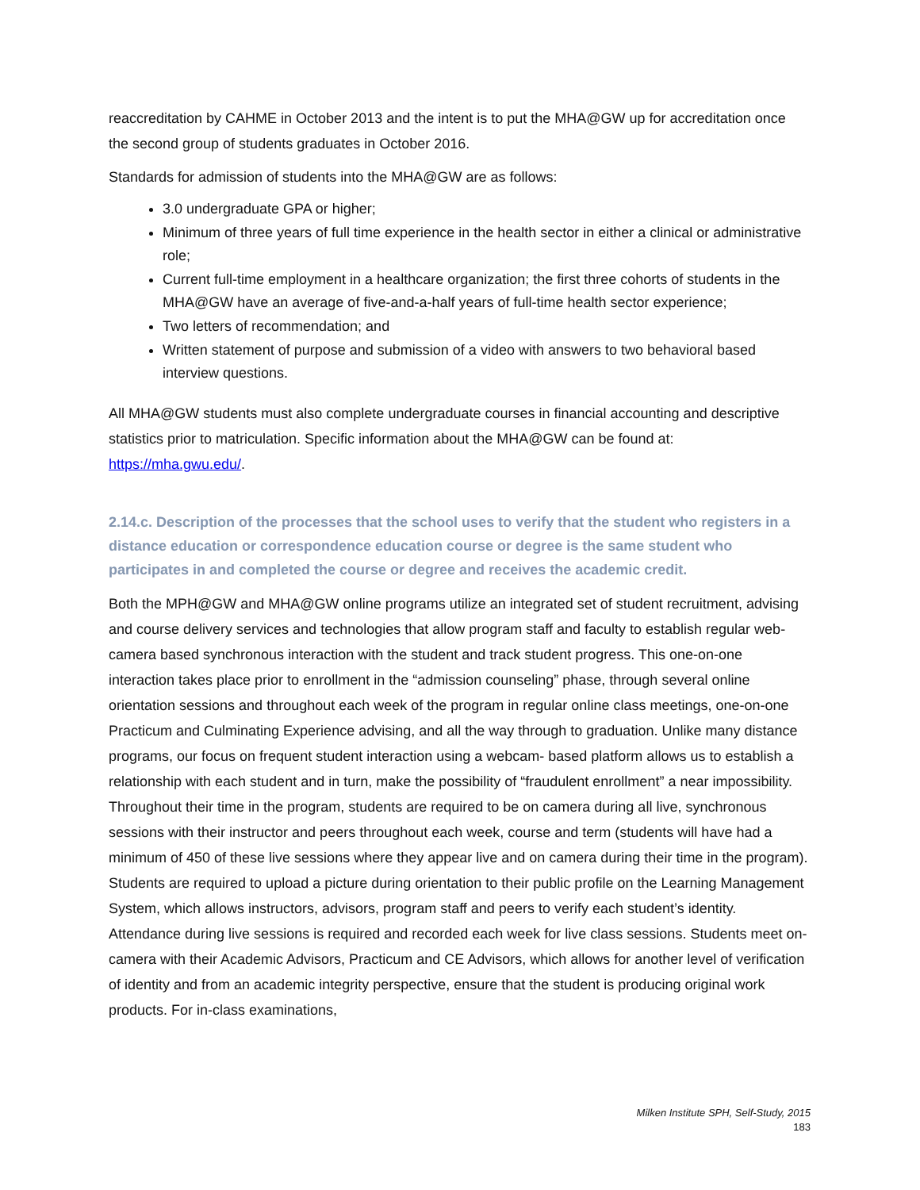reaccreditation by CAHME in October 2013 and the intent is to put the MHA@GW up for accreditation once the second group of students graduates in October 2016.
Standards for admission of students into the MHA@GW are as follows:
3.0 undergraduate GPA or higher;
Minimum of three years of full time experience in the health sector in either a clinical or administrative role;
Current full-time employment in a healthcare organization; the first three cohorts of students in the MHA@GW have an average of five-and-a-half years of full-time health sector experience;
Two letters of recommendation; and
Written statement of purpose and submission of a video with answers to two behavioral based interview questions.
All MHA@GW students must also complete undergraduate courses in financial accounting and descriptive statistics prior to matriculation. Specific information about the MHA@GW can be found at: https://mha.gwu.edu/.
2.14.c. Description of the processes that the school uses to verify that the student who registers in a distance education or correspondence education course or degree is the same student who participates in and completed the course or degree and receives the academic credit.
Both the MPH@GW and MHA@GW online programs utilize an integrated set of student recruitment, advising and course delivery services and technologies that allow program staff and faculty to establish regular web-camera based synchronous interaction with the student and track student progress. This one-on-one interaction takes place prior to enrollment in the “admission counseling” phase, through several online orientation sessions and throughout each week of the program in regular online class meetings, one-on-one Practicum and Culminating Experience advising, and all the way through to graduation. Unlike many distance programs, our focus on frequent student interaction using a webcam- based platform allows us to establish a relationship with each student and in turn, make the possibility of “fraudulent enrollment” a near impossibility. Throughout their time in the program, students are required to be on camera during all live, synchronous sessions with their instructor and peers throughout each week, course and term (students will have had a minimum of 450 of these live sessions where they appear live and on camera during their time in the program). Students are required to upload a picture during orientation to their public profile on the Learning Management System, which allows instructors, advisors, program staff and peers to verify each student’s identity. Attendance during live sessions is required and recorded each week for live class sessions. Students meet on-camera with their Academic Advisors, Practicum and CE Advisors, which allows for another level of verification of identity and from an academic integrity perspective, ensure that the student is producing original work products. For in-class examinations,
Milken Institute SPH, Self-Study, 2015
183